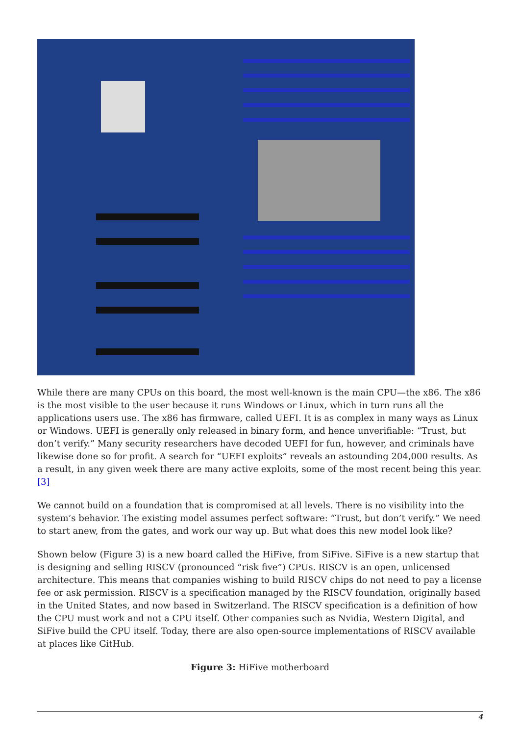While there are many CPUs on this board, the most well-known is the main CPU—the x86. The x86 is the most visible to the user because it runs Windows or Linux, which in turn runs all the applications users use. The x86 has firmware, called UEFI. It is as complex in many ways as Linux or Windows. UEFI is generally only released in binary form, and hence unverifiable: “Trust, but don’t verify.” Many security researchers have decoded UEFI for fun, however, and criminals have likewise done so for profit. A search for “UEFI exploits” reveals an astounding 204,000 results. As a result, in any given week there are many active exploits, some of the most recent being this year.[3]
We cannot build on a foundation that is compromised at all levels. There is no visibility into the system’s behavior. The existing model assumes perfect software: “Trust, but don’t verify.” We need to start anew, from the gates, and work our way up. But what does this new model look like?
Shown below (Figure 3) is a new board called the HiFive, from SiFive. SiFive is a new startup that is designing and selling RISCV (pronounced “risk five”) CPUs. RISCV is an open, unlicensed architecture. This means that companies wishing to build RISCV chips do not need to pay a license fee or ask permission. RISCV is a specification managed by the RISCV foundation, originally based in the United States, and now based in Switzerland. The RISCV specification is a definition of how the CPU must work and not a CPU itself. Other companies such as Nvidia, Western Digital, and SiFive build the CPU itself. Today, there are also open-source implementations of RISCV available at places like GitHub.
Figure 3: HiFive motherboard
4